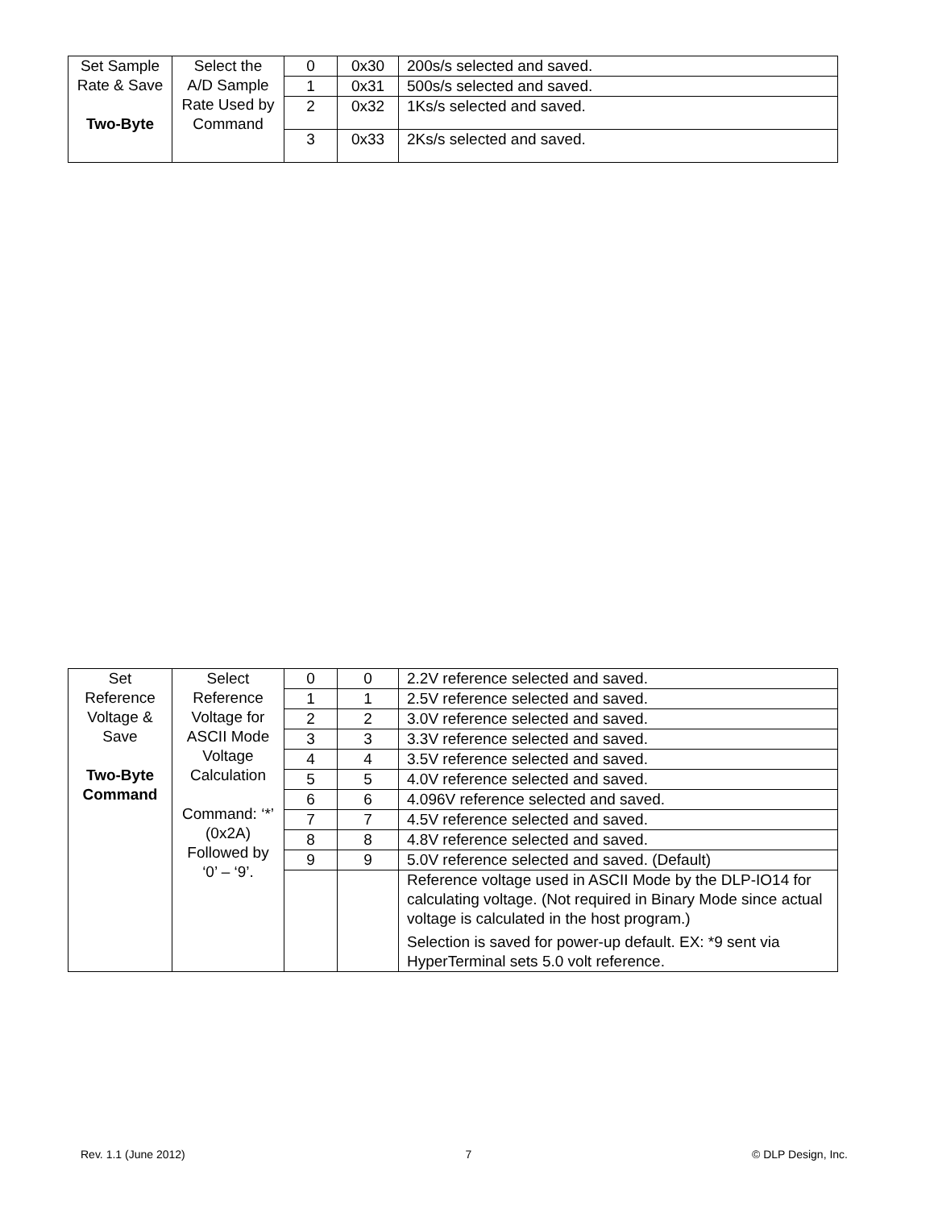| Set Sample Rate & Save Two-Byte | Select the A/D Sample Rate Used by Command | 0 | 0x30 | 200s/s selected and saved. |
| | | 1 | 0x31 | 500s/s selected and saved. |
| | | 2 | 0x32 | 1Ks/s selected and saved. |
| | | 3 | 0x33 | 2Ks/s selected and saved. |
| Set Reference Voltage & Save Two-Byte Command | Select Reference Voltage for ASCII Mode Voltage Calculation Command: ‘*’ (0x2A) Followed by ‘0’ – ‘9’. | 0 | 0 | 2.2V reference selected and saved. |
| | | 1 | 1 | 2.5V reference selected and saved. |
| | | 2 | 2 | 3.0V reference selected and saved. |
| | | 3 | 3 | 3.3V reference selected and saved. |
| | | 4 | 4 | 3.5V reference selected and saved. |
| | | 5 | 5 | 4.0V reference selected and saved. |
| | | 6 | 6 | 4.096V reference selected and saved. |
| | | 7 | 7 | 4.5V reference selected and saved. |
| | | 8 | 8 | 4.8V reference selected and saved. |
| | | 9 | 9 | 5.0V reference selected and saved. (Default) |
| | | | | Reference voltage used in ASCII Mode by the DLP-IO14 for calculating voltage. (Not required in Binary Mode since actual voltage is calculated in the host program.) Selection is saved for power-up default. EX: *9 sent via HyperTerminal sets 5.0 volt reference. |
Rev. 1.1 (June 2012) 7 © DLP Design, Inc.